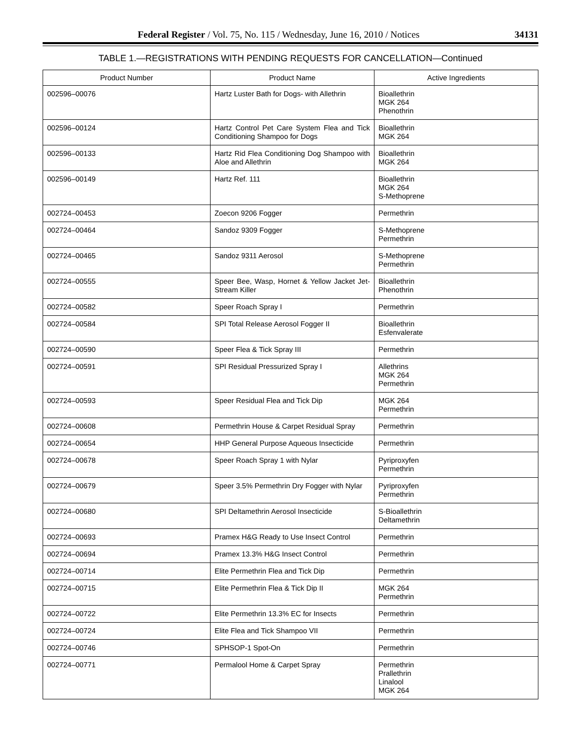Federal Register / Vol. 75, No. 115 / Wednesday, June 16, 2010 / Notices 34131
TABLE 1.—REGISTRATIONS WITH PENDING REQUESTS FOR CANCELLATION—Continued
| Product Number | Product Name | Active Ingredients |
| --- | --- | --- |
| 002596–00076 | Hartz Luster Bath for Dogs- with Allethrin | Bioallethrin MGK 264 Phenothrin |
| 002596–00124 | Hartz Control Pet Care System Flea and Tick Conditioning Shampoo for Dogs | Bioallethrin MGK 264 |
| 002596–00133 | Hartz Rid Flea Conditioning Dog Shampoo with Aloe and Allethrin | Bioallethrin MGK 264 |
| 002596–00149 | Hartz Ref. 111 | Bioallethrin MGK 264 S-Methoprene |
| 002724–00453 | Zoecon 9206 Fogger | Permethrin |
| 002724–00464 | Sandoz 9309 Fogger | S-Methoprene Permethrin |
| 002724–00465 | Sandoz 9311 Aerosol | S-Methoprene Permethrin |
| 002724–00555 | Speer Bee, Wasp, Hornet & Yellow Jacket Jet-Stream Killer | Bioallethrin Phenothrin |
| 002724–00582 | Speer Roach Spray I | Permethrin |
| 002724–00584 | SPI Total Release Aerosol Fogger II | Bioallethrin Esfenvalerate |
| 002724–00590 | Speer Flea & Tick Spray III | Permethrin |
| 002724–00591 | SPI Residual Pressurized Spray I | Allethrins MGK 264 Permethrin |
| 002724–00593 | Speer Residual Flea and Tick Dip | MGK 264 Permethrin |
| 002724–00608 | Permethrin House & Carpet Residual Spray | Permethrin |
| 002724–00654 | HHP General Purpose Aqueous Insecticide | Permethrin |
| 002724–00678 | Speer Roach Spray 1 with Nylar | Pyriproxyfen Permethrin |
| 002724–00679 | Speer 3.5% Permethrin Dry Fogger with Nylar | Pyriproxyfen Permethrin |
| 002724–00680 | SPI Deltamethrin Aerosol Insecticide | S-Bioallethrin Deltamethrin |
| 002724–00693 | Pramex H&G Ready to Use Insect Control | Permethrin |
| 002724–00694 | Pramex 13.3% H&G Insect Control | Permethrin |
| 002724–00714 | Elite Permethrin Flea and Tick Dip | Permethrin |
| 002724–00715 | Elite Permethrin Flea & Tick Dip II | MGK 264 Permethrin |
| 002724–00722 | Elite Permethrin 13.3% EC for Insects | Permethrin |
| 002724–00724 | Elite Flea and Tick Shampoo VII | Permethrin |
| 002724–00746 | SPHSOP-1 Spot-On | Permethrin |
| 002724–00771 | Permalool Home & Carpet Spray | Permethrin Prallethrin Linalool MGK 264 |